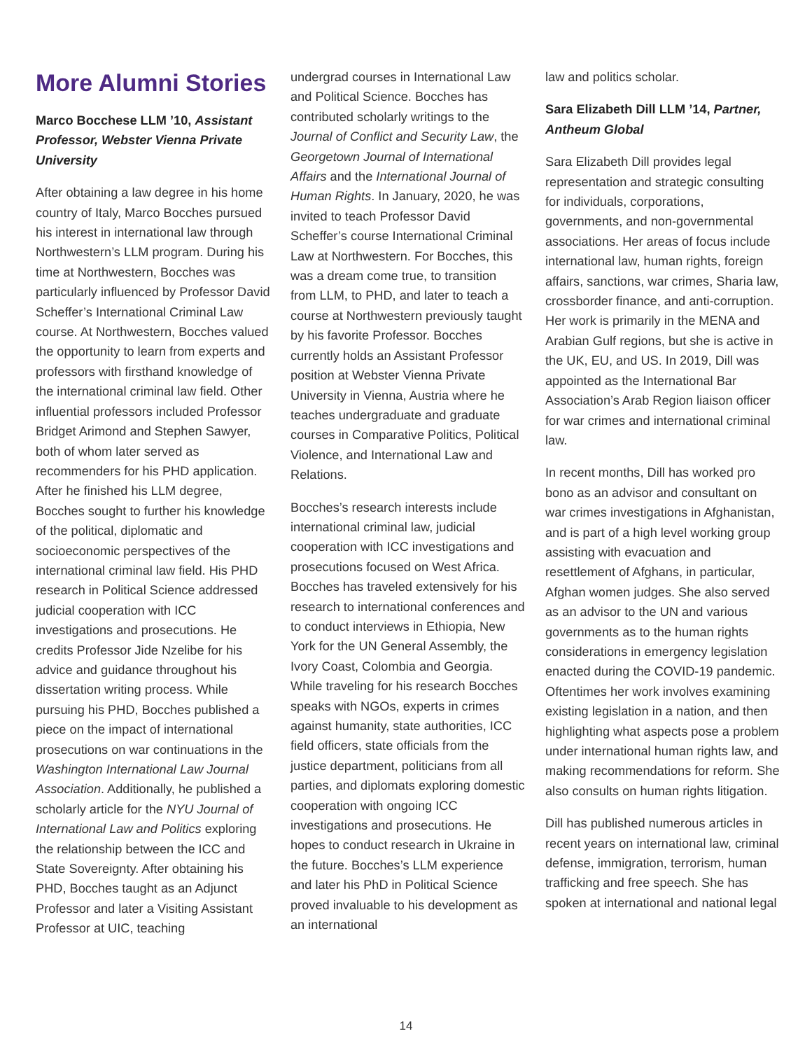More Alumni Stories
Marco Bocchese LLM ’10, Assistant Professor, Webster Vienna Private University
After obtaining a law degree in his home country of Italy, Marco Bocches pursued his interest in international law through Northwestern’s LLM program. During his time at Northwestern, Bocches was particularly influenced by Professor David Scheffer’s International Criminal Law course. At Northwestern, Bocches valued the opportunity to learn from experts and professors with firsthand knowledge of the international criminal law field. Other influential professors included Professor Bridget Arimond and Stephen Sawyer, both of whom later served as recommenders for his PHD application. After he finished his LLM degree, Bocches sought to further his knowledge of the political, diplomatic and socioeconomic perspectives of the international criminal law field. His PHD research in Political Science addressed judicial cooperation with ICC investigations and prosecutions. He credits Professor Jide Nzelibe for his advice and guidance throughout his dissertation writing process. While pursuing his PHD, Bocches published a piece on the impact of international prosecutions on war continuations in the Washington International Law Journal Association. Additionally, he published a scholarly article for the NYU Journal of International Law and Politics exploring the relationship between the ICC and State Sovereignty. After obtaining his PHD, Bocches taught as an Adjunct Professor and later a Visiting Assistant Professor at UIC, teaching
undergrad courses in International Law and Political Science. Bocches has contributed scholarly writings to the Journal of Conflict and Security Law, the Georgetown Journal of International Affairs and the International Journal of Human Rights. In January, 2020, he was invited to teach Professor David Scheffer’s course International Criminal Law at Northwestern. For Bocches, this was a dream come true, to transition from LLM, to PHD, and later to teach a course at Northwestern previously taught by his favorite Professor. Bocches currently holds an Assistant Professor position at Webster Vienna Private University in Vienna, Austria where he teaches undergraduate and graduate courses in Comparative Politics, Political Violence, and International Law and Relations.
Bocches’s research interests include international criminal law, judicial cooperation with ICC investigations and prosecutions focused on West Africa. Bocches has traveled extensively for his research to international conferences and to conduct interviews in Ethiopia, New York for the UN General Assembly, the Ivory Coast, Colombia and Georgia. While traveling for his research Bocches speaks with NGOs, experts in crimes against humanity, state authorities, ICC field officers, state officials from the justice department, politicians from all parties, and diplomats exploring domestic cooperation with ongoing ICC investigations and prosecutions. He hopes to conduct research in Ukraine in the future. Bocches’s LLM experience and later his PhD in Political Science proved invaluable to his development as an international
law and politics scholar.
Sara Elizabeth Dill LLM ’14, Partner, Antheum Global
Sara Elizabeth Dill provides legal representation and strategic consulting for individuals, corporations, governments, and non-governmental associations. Her areas of focus include international law, human rights, foreign affairs, sanctions, war crimes, Sharia law, crossborder finance, and anti-corruption. Her work is primarily in the MENA and Arabian Gulf regions, but she is active in the UK, EU, and US. In 2019, Dill was appointed as the International Bar Association’s Arab Region liaison officer for war crimes and international criminal law.
In recent months, Dill has worked pro bono as an advisor and consultant on war crimes investigations in Afghanistan, and is part of a high level working group assisting with evacuation and resettlement of Afghans, in particular, Afghan women judges. She also served as an advisor to the UN and various governments as to the human rights considerations in emergency legislation enacted during the COVID-19 pandemic. Oftentimes her work involves examining existing legislation in a nation, and then highlighting what aspects pose a problem under international human rights law, and making recommendations for reform. She also consults on human rights litigation.
Dill has published numerous articles in recent years on international law, criminal defense, immigration, terrorism, human trafficking and free speech. She has spoken at international and national legal
14